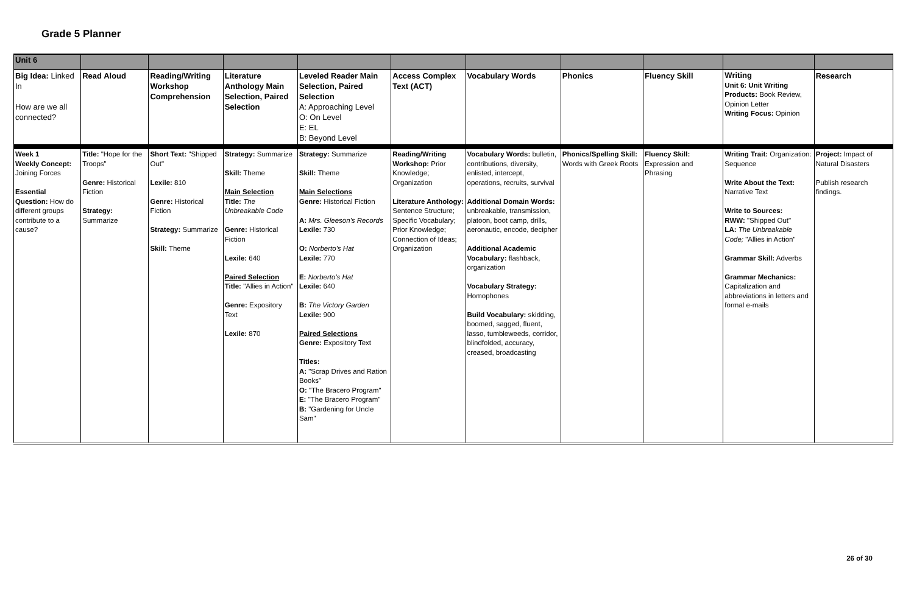Grade 5 Planner
| Unit 6 | | | | | | | | | | |
| Big Idea: Linked In How are we all connected? | Read Aloud | Reading/Writing Workshop Comprehension | Literature Anthology Main Selection, Paired Selection | Leveled Reader Main Selection, Paired Selection A: Approaching Level O: On Level E: EL B: Beyond Level | Access Complex Text (ACT) | Vocabulary Words | Phonics | Fluency Skill | Writing Unit 6: Unit Writing Products: Book Review, Opinion Letter Writing Focus: Opinion | Research |
| Week 1 Weekly Concept: Joining Forces Essential Question: How do different groups contribute to a cause? | Title: "Hope for the Troops" Genre: Historical Fiction Strategy: Summarize | Short Text: "Shipped Out" Lexile: 810 Genre: Historical Fiction Strategy: Summarize Skill: Theme | Strategy: Summarize Skill: Theme Main Selection Title: The Unbreakable Code Genre: Historical Fiction Lexile: 640 Paired Selection Title: "Allies in Action" Genre: Expository Text Lexile: 870 | Strategy: Summarize Skill: Theme Main Selections Genre: Historical Fiction A: Mrs. Gleeson's Records Lexile: 730 O: Norberto's Hat Lexile: 770 E: Norberto's Hat Lexile: 640 B: The Victory Garden Lexile: 900 Paired Selections Genre: Expository Text Titles: A: "Scrap Drives and Ration Books" O: "The Bracero Program" E: "The Bracero Program" B: "Gardening for Uncle Sam" | Reading/Writing Workshop: Prior Knowledge; Organization Literature Anthology: Sentence Structure; Specific Vocabulary; Prior Knowledge; Connection of Ideas; Organization | Vocabulary Words: bulletin, contributions, diversity, enlisted, intercept, operations, recruits, survival Additional Domain Words: unbreakable, transmission, platoon, boot camp, drills, aeronautic, encode, decipher Additional Academic Vocabulary: flashback, organization Vocabulary Strategy: Homophones Build Vocabulary: skidding, boomed, sagged, fluent, lasso, tumbleweeds, corridor, blindfolded, accuracy, creased, broadcasting | Phonics/Spelling Skill: Words with Greek Roots | Fluency Skill: Expression and Phrasing | Writing Trait: Organization: Sequence Write About the Text: Narrative Text Write to Sources: RWW: "Shipped Out" LA: The Unbreakable Code; "Allies in Action" Grammar Skill: Adverbs Grammar Mechanics: Capitalization and abbreviations in letters and formal e-mails | Project: Impact of Natural Disasters Publish research findings. |
26 of 30